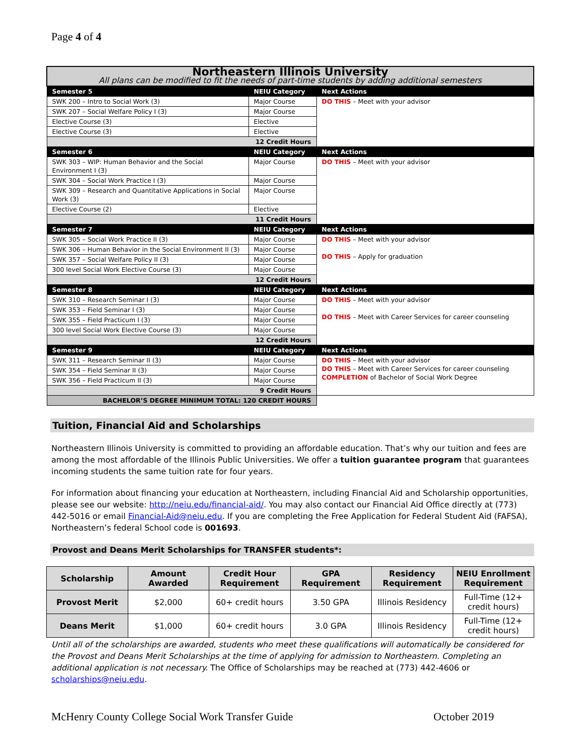Page 4 of 4
| Northeastern Illinois University All plans can be modified to fit the needs of part-time students by adding additional semesters | | |
| Semester 5 | NEIU Category | Next Actions |
| SWK 200 – Intro to Social Work (3) | Major Course | DO THIS – Meet with your advisor |
| SWK 207 – Social Welfare Policy I (3) | Major Course | |
| Elective Course (3) | Elective | |
| Elective Course (3) | Elective | |
| 12 Credit Hours | | |
| Semester 6 | NEIU Category | Next Actions |
| SWK 303 – WIP: Human Behavior and the Social Environment I (3) | Major Course | DO THIS – Meet with your advisor |
| SWK 304 – Social Work Practice I (3) | Major Course | |
| SWK 309 – Research and Quantitative Applications in Social Work (3) | Major Course | |
| Elective Course (2) | Elective | |
| 11 Credit Hours | | |
| Semester 7 | NEIU Category | Next Actions |
| SWK 305 – Social Work Practice II (3) | Major Course | DO THIS – Meet with your advisor DO THIS – Apply for graduation |
| SWK 306 – Human Behavior in the Social Environment II (3) | Major Course | |
| SWK 357 – Social Welfare Policy II (3) | Major Course | |
| 300 level Social Work Elective Course (3) | Major Course | |
| 12 Credit Hours | | |
| Semester 8 | NEIU Category | Next Actions |
| SWK 310 – Research Seminar I (3) | Major Course | DO THIS – Meet with your advisor DO THIS – Meet with Career Services for career counseling |
| SWK 353 – Field Seminar I (3) | Major Course | |
| SWK 355 – Field Practicum I (3) | Major Course | |
| 300 level Social Work Elective Course (3) | Major Course | |
| 12 Credit Hours | | |
| Semester 9 | NEIU Category | Next Actions |
| SWK 311 – Research Seminar II (3) | Major Course | DO THIS – Meet with your advisor DO THIS – Meet with Career Services for career counseling COMPLETION of Bachelor of Social Work Degree |
| SWK 354 – Field Seminar II (3) | Major Course | |
| SWK 356 – Field Practicum II (3) | Major Course | |
| 9 Credit Hours | | |
| BACHELOR’S DEGREE MINIMUM TOTAL: 120 CREDIT HOURS | | |
Tuition, Financial Aid and Scholarships
Northeastern Illinois University is committed to providing an affordable education. That’s why our tuition and fees are among the most affordable of the Illinois Public Universities. We offer a tuition guarantee program that guarantees incoming students the same tuition rate for four years.
For information about financing your education at Northeastern, including Financial Aid and Scholarship opportunities, please see our website: http://neiu.edu/financial-aid/. You may also contact our Financial Aid Office directly at (773) 442-5016 or email Financial-Aid@neiu.edu. If you are completing the Free Application for Federal Student Aid (FAFSA), Northeastern’s federal School code is 001693.
Provost and Deans Merit Scholarships for TRANSFER students*:
| Scholarship | Amount Awarded | Credit Hour Requirement | GPA Requirement | Residency Requirement | NEIU Enrollment Requirement |
| --- | --- | --- | --- | --- | --- |
| Provost Merit | $2,000 | 60+ credit hours | 3.50 GPA | Illinois Residency | Full-Time (12+ credit hours) |
| Deans Merit | $1,000 | 60+ credit hours | 3.0 GPA | Illinois Residency | Full-Time (12+ credit hours) |
Until all of the scholarships are awarded, students who meet these qualifications will automatically be considered for the Provost and Deans Merit Scholarships at the time of applying for admission to Northeastern. Completing an additional application is not necessary. The Office of Scholarships may be reached at (773) 442-4606 or scholarships@neiu.edu.
McHenry County College Social Work Transfer Guide October 2019